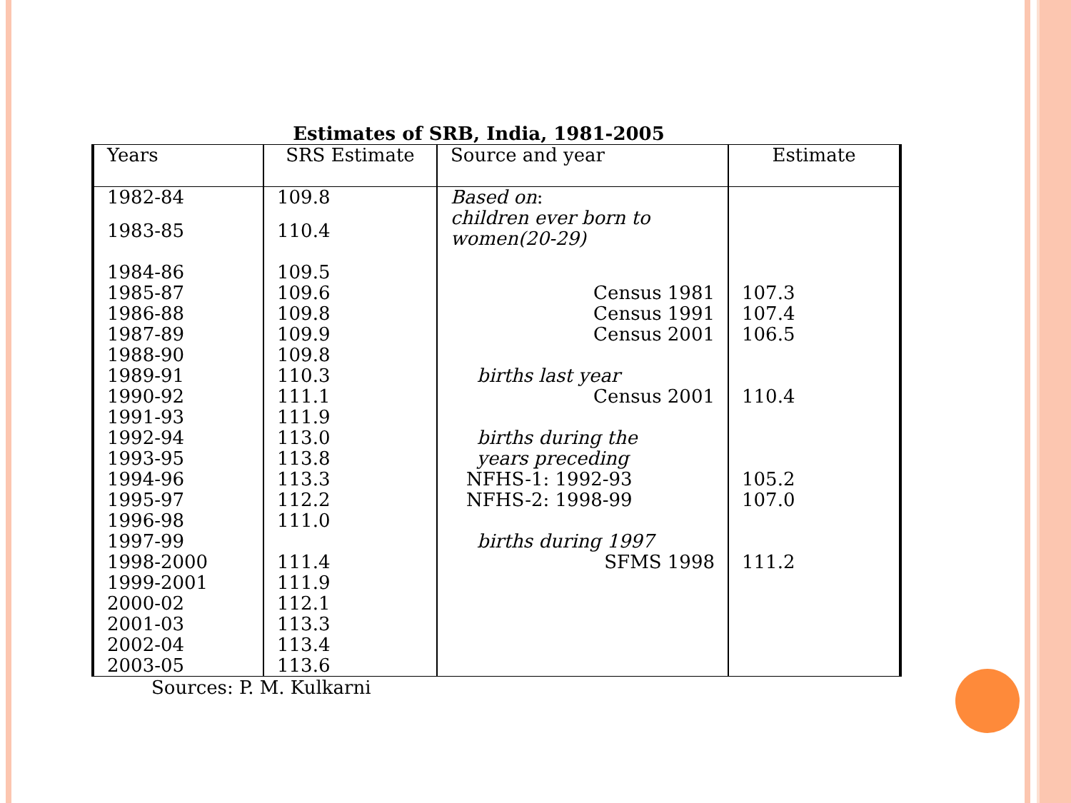Estimates of SRB, India, 1981-2005
| Years | SRS Estimate | Source and year | Estimate |
| --- | --- | --- | --- |
| 1982-84 | 109.8 | Based on : | |
| 1983-85 | 110.4 | children ever born to women(20-29) | |
| 1984-86 | 109.5 | | |
| 1985-87 | 109.6 | Census 1981 | 107.3 |
| 1986-88 | 109.8 | Census 1991 | 107.4 |
| 1987-89 | 109.9 | Census 2001 | 106.5 |
| 1988-90 | 109.8 | | |
| 1989-91 | 110.3 | births last year | |
| 1990-92 | 111.1 | Census 2001 | 110.4 |
| 1991-93 | 111.9 | | |
| 1992-94 | 113.0 | births during the | |
| 1993-95 | 113.8 | years preceding | |
| 1994-96 | 113.3 | NFHS-1: 1992-93 | 105.2 |
| 1995-97 | 112.2 | NFHS-2: 1998-99 | 107.0 |
| 1996-98 | 111.0 | | |
| 1997-99 | | births during 1997 | |
| 1998-2000 | 111.4 | SFMS 1998 | 111.2 |
| 1999-2001 | 111.9 | | |
| 2000-02 | 112.1 | | |
| 2001-03 | 113.3 | | |
| 2002-04 | 113.4 | | |
| 2003-05 | 113.6 | | |
Sources: P. M. Kulkarni